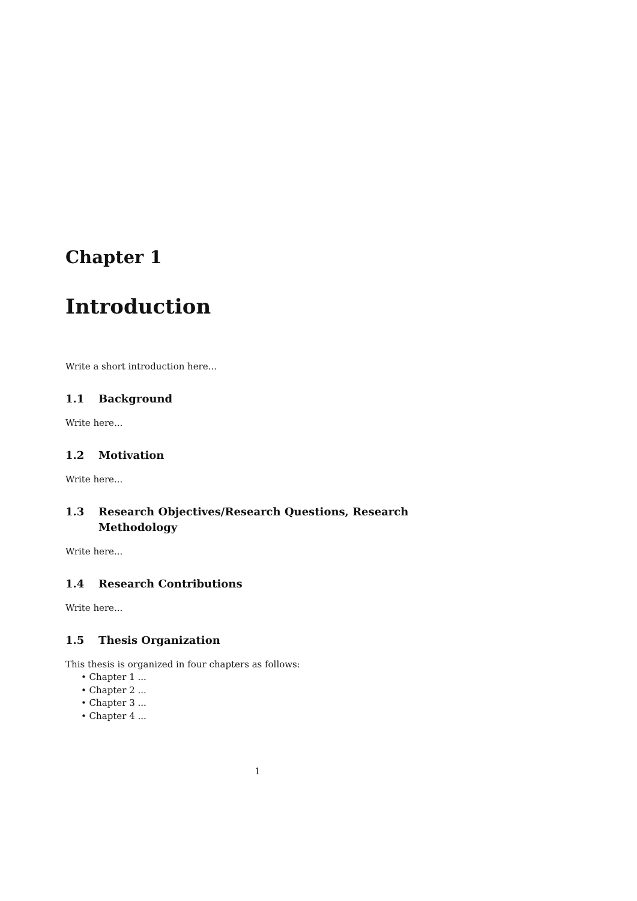Chapter 1
Introduction
Write a short introduction here...
1.1 Background
Write here...
1.2 Motivation
Write here...
1.3 Research Objectives/Research Questions, Research Methodology
Write here...
1.4 Research Contributions
Write here...
1.5 Thesis Organization
This thesis is organized in four chapters as follows:
• Chapter 1 ...
• Chapter 2 ...
• Chapter 3 ...
• Chapter 4 ...
1